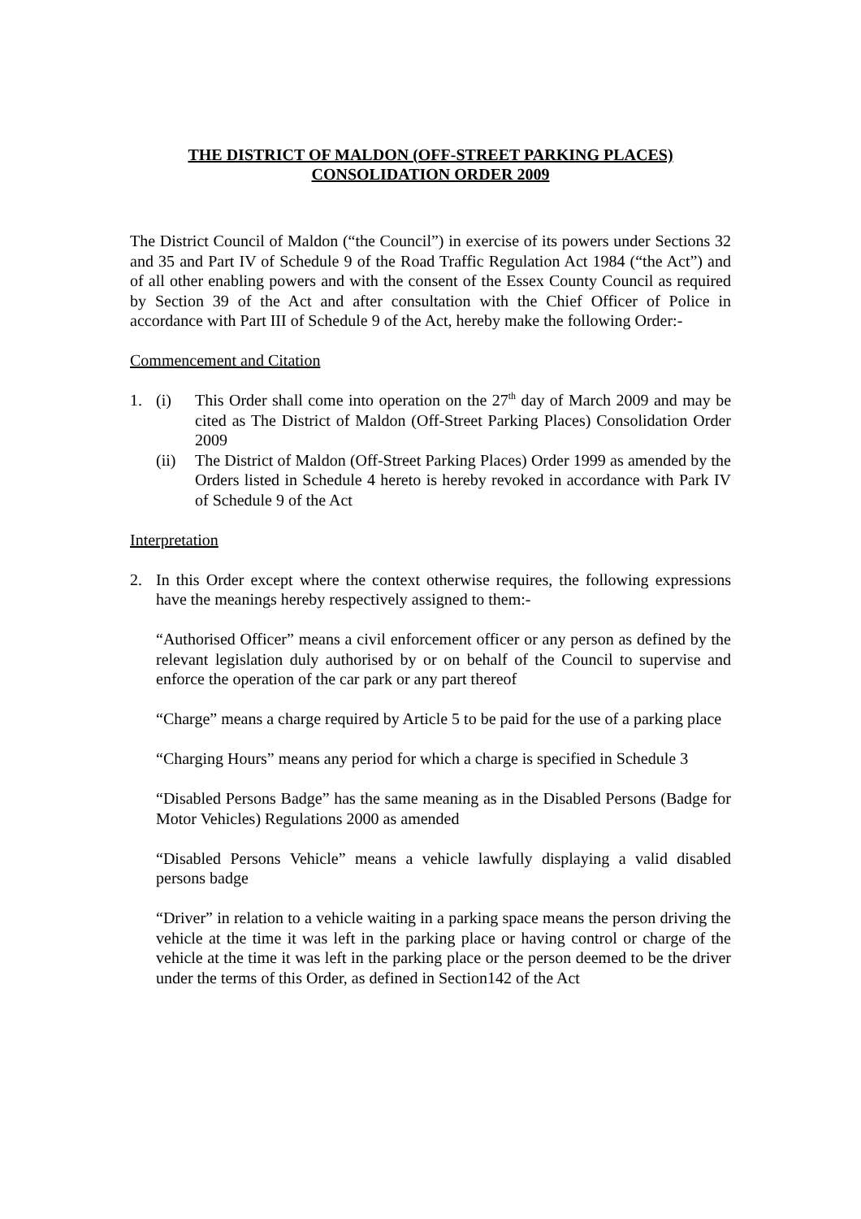THE DISTRICT OF MALDON (OFF-STREET PARKING PLACES)
CONSOLIDATION ORDER 2009
The District Council of Maldon (“the Council”) in exercise of its powers under Sections 32 and 35 and Part IV of Schedule 9 of the Road Traffic Regulation Act 1984 (“the Act”) and of all other enabling powers and with the consent of the Essex County Council as required by Section 39 of the Act and after consultation with the Chief Officer of Police in accordance with Part III of Schedule 9 of the Act, hereby make the following Order:-
Commencement and Citation
1. (i) This Order shall come into operation on the 27<sup>th</sup> day of March 2009 and may be cited as The District of Maldon (Off-Street Parking Places) Consolidation Order 2009
(ii) The District of Maldon (Off-Street Parking Places) Order 1999 as amended by the Orders listed in Schedule 4 hereto is hereby revoked in accordance with Park IV of Schedule 9 of the Act
Interpretation
2. In this Order except where the context otherwise requires, the following expressions have the meanings hereby respectively assigned to them:-
“Authorised Officer” means a civil enforcement officer or any person as defined by the relevant legislation duly authorised by or on behalf of the Council to supervise and enforce the operation of the car park or any part thereof
“Charge” means a charge required by Article 5 to be paid for the use of a parking place
“Charging Hours” means any period for which a charge is specified in Schedule 3
“Disabled Persons Badge” has the same meaning as in the Disabled Persons (Badge for Motor Vehicles) Regulations 2000 as amended
“Disabled Persons Vehicle” means a vehicle lawfully displaying a valid disabled persons badge
“Driver” in relation to a vehicle waiting in a parking space means the person driving the vehicle at the time it was left in the parking place or having control or charge of the vehicle at the time it was left in the parking place or the person deemed to be the driver under the terms of this Order, as defined in Section142 of the Act